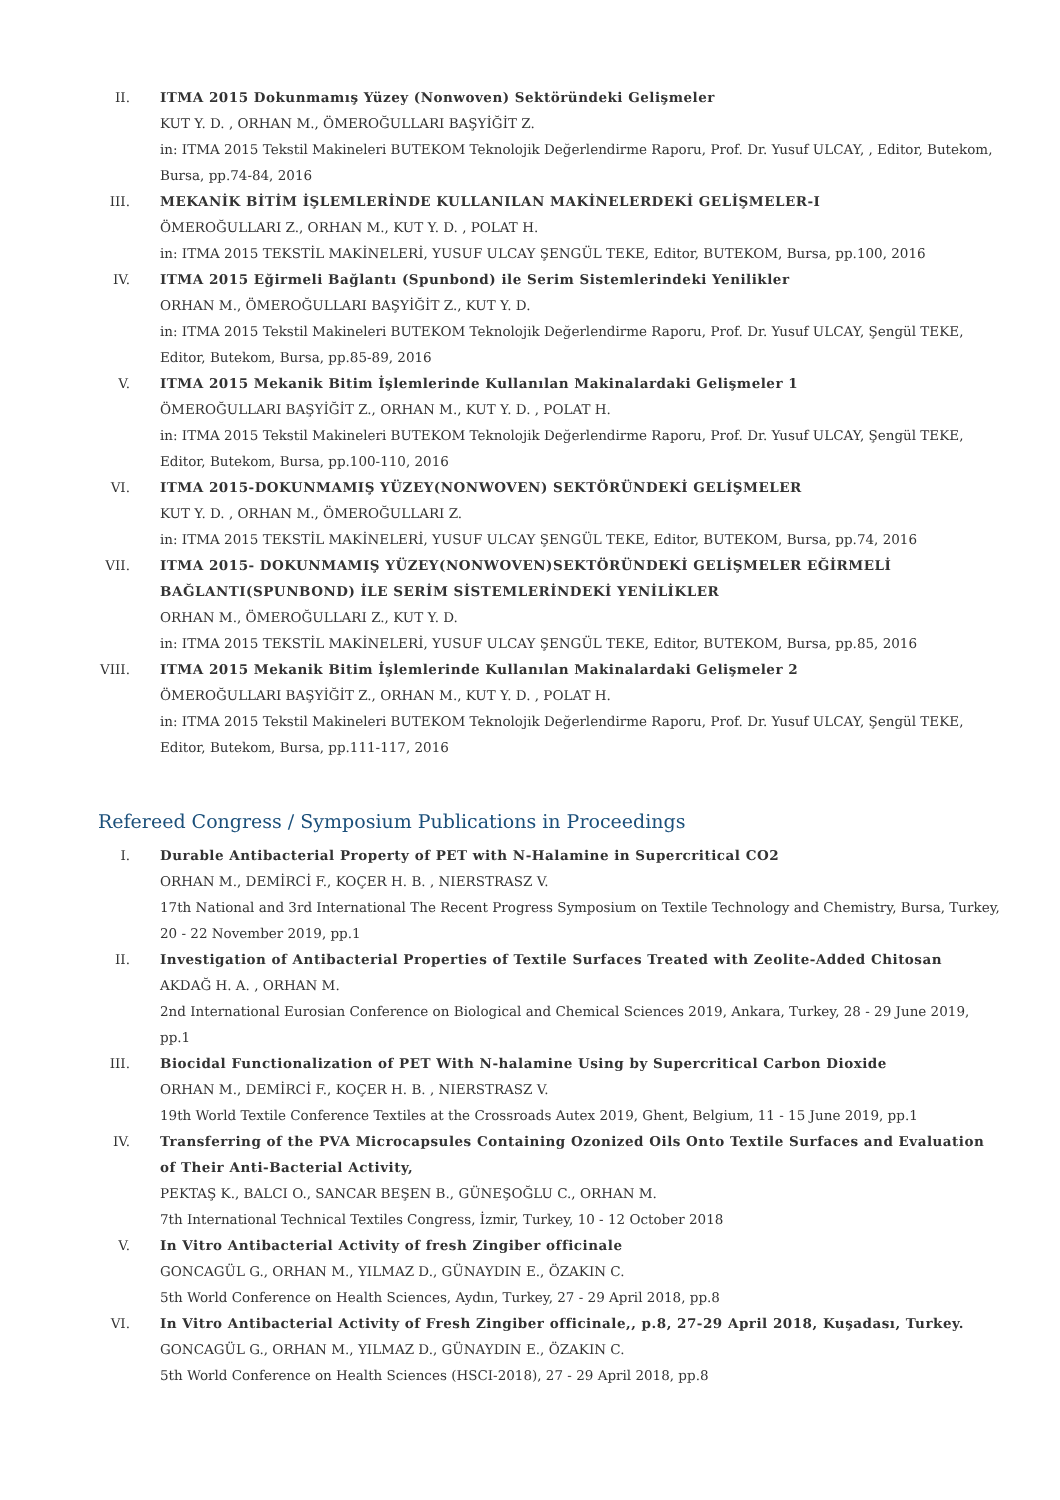II. ITMA 2015 Dokunmamış Yüzey (Nonwoven) Sektöründeki Gelişmeler
KUT Y. D. , ORHAN M., ÖMEROĞULLARI BAŞYİĞİT Z.
in: ITMA 2015 Tekstil Makineleri BUTEKOM Teknolojik Değerlendirme Raporu, Prof. Dr. Yusuf ULCAY, , Editor, Butekom, Bursa, pp.74-84, 2016
III. MEKANİK BİTİM İŞLEMLERİNDE KULLANILAN MAKİNELERDEKİ GELİŞMELER-I
ÖMEROĞULLARI Z., ORHAN M., KUT Y. D. , POLAT H.
in: ITMA 2015 TEKSTİL MAKİNELERİ, YUSUF ULCAY ŞENGÜL TEKE, Editor, BUTEKOM, Bursa, pp.100, 2016
IV. ITMA 2015 Eğirmeli Bağlantı (Spunbond) ile Serim Sistemlerindeki Yenilikler
ORHAN M., ÖMEROĞULLARI BAŞYİĞİT Z., KUT Y. D.
in: ITMA 2015 Tekstil Makineleri BUTEKOM Teknolojik Değerlendirme Raporu, Prof. Dr. Yusuf ULCAY, Şengül TEKE, Editor, Butekom, Bursa, pp.85-89, 2016
V. ITMA 2015 Mekanik Bitim İşlemlerinde Kullanılan Makinalardaki Gelişmeler 1
ÖMEROĞULLARI BAŞYİĞİT Z., ORHAN M., KUT Y. D. , POLAT H.
in: ITMA 2015 Tekstil Makineleri BUTEKOM Teknolojik Değerlendirme Raporu, Prof. Dr. Yusuf ULCAY, Şengül TEKE, Editor, Butekom, Bursa, pp.100-110, 2016
VI. ITMA 2015-DOKUNMAMIŞ YÜZEY(NONWOVEN) SEKTÖRÜNDEKİ GELİŞMELER
KUT Y. D. , ORHAN M., ÖMEROĞULLARI Z.
in: ITMA 2015 TEKSTİL MAKİNELERİ, YUSUF ULCAY ŞENGÜL TEKE, Editor, BUTEKOM, Bursa, pp.74, 2016
VII. ITMA 2015- DOKUNMAMIŞ YÜZEY(NONWOVEN)SEKTÖRÜNDEKİ GELİŞMELER EĞİRMELİ BAĞLANTI(SPUNBOND) İLE SERİM SİSTEMLERİNDEKİ YENİLİKLER
ORHAN M., ÖMEROĞULLARI Z., KUT Y. D.
in: ITMA 2015 TEKSTİL MAKİNELERİ, YUSUF ULCAY ŞENGÜL TEKE, Editor, BUTEKOM, Bursa, pp.85, 2016
VIII. ITMA 2015 Mekanik Bitim İşlemlerinde Kullanılan Makinalardaki Gelişmeler 2
ÖMEROĞULLARI BAŞYİĞİT Z., ORHAN M., KUT Y. D. , POLAT H.
in: ITMA 2015 Tekstil Makineleri BUTEKOM Teknolojik Değerlendirme Raporu, Prof. Dr. Yusuf ULCAY, Şengül TEKE, Editor, Butekom, Bursa, pp.111-117, 2016
Refereed Congress / Symposium Publications in Proceedings
I. Durable Antibacterial Property of PET with N-Halamine in Supercritical CO2
ORHAN M., DEMİRCİ F., KOÇER H. B. , NIERSTRASZ V.
17th National and 3rd International The Recent Progress Symposium on Textile Technology and Chemistry, Bursa, Turkey, 20 - 22 November 2019, pp.1
II. Investigation of Antibacterial Properties of Textile Surfaces Treated with Zeolite-Added Chitosan
AKDAĞ H. A. , ORHAN M.
2nd International Eurosian Conference on Biological and Chemical Sciences 2019, Ankara, Turkey, 28 - 29 June 2019, pp.1
III. Biocidal Functionalization of PET With N-halamine Using by Supercritical Carbon Dioxide
ORHAN M., DEMİRCİ F., KOÇER H. B. , NIERSTRASZ V.
19th World Textile Conference Textiles at the Crossroads Autex 2019, Ghent, Belgium, 11 - 15 June 2019, pp.1
IV. Transferring of the PVA Microcapsules Containing Ozonized Oils Onto Textile Surfaces and Evaluation of Their Anti-Bacterial Activity,
PEKTAŞ K., BALCI O., SANCAR BEŞEN B., GÜNEŞOĞLU C., ORHAN M.
7th International Technical Textiles Congress, İzmir, Turkey, 10 - 12 October 2018
V. In Vitro Antibacterial Activity of fresh Zingiber officinale
GONCAGÜL G., ORHAN M., YILMAZ D., GÜNAYDIN E., ÖZAKIN C.
5th World Conference on Health Sciences, Aydın, Turkey, 27 - 29 April 2018, pp.8
VI. In Vitro Antibacterial Activity of Fresh Zingiber officinale,, p.8, 27-29 April 2018, Kuşadası, Turkey.
GONCAGÜL G., ORHAN M., YILMAZ D., GÜNAYDIN E., ÖZAKIN C.
5th World Conference on Health Sciences (HSCI-2018), 27 - 29 April 2018, pp.8